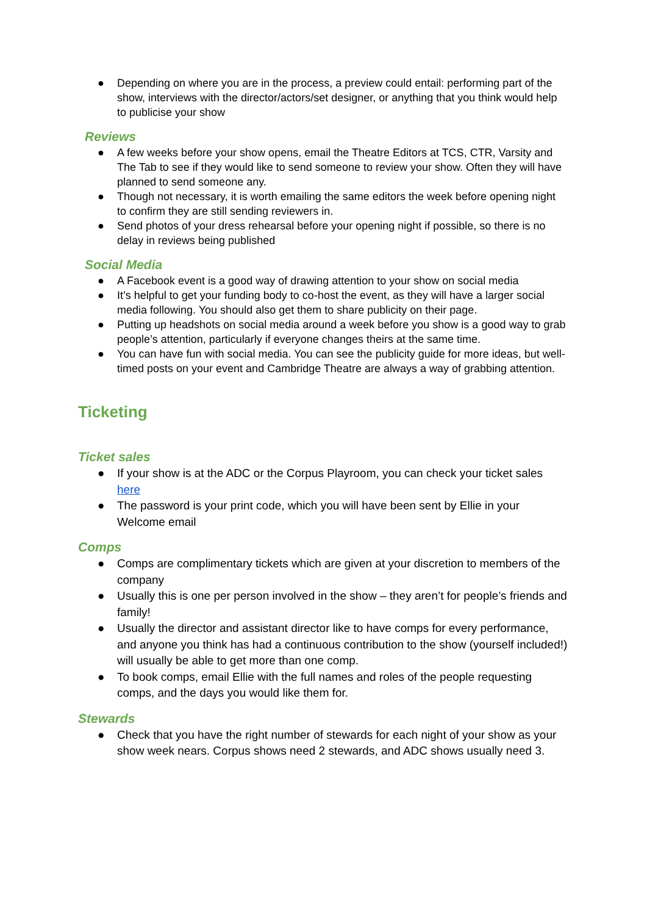● Depending on where you are in the process, a preview could entail: performing part of the show, interviews with the director/actors/set designer, or anything that you think would help to publicise your show
Reviews
● A few weeks before your show opens, email the Theatre Editors at TCS, CTR, Varsity and The Tab to see if they would like to send someone to review your show. Often they will have planned to send someone any.
● Though not necessary, it is worth emailing the same editors the week before opening night to confirm they are still sending reviewers in.
● Send photos of your dress rehearsal before your opening night if possible, so there is no delay in reviews being published
Social Media
● A Facebook event is a good way of drawing attention to your show on social media
● It’s helpful to get your funding body to co-host the event, as they will have a larger social media following. You should also get them to share publicity on their page.
● Putting up headshots on social media around a week before you show is a good way to grab people’s attention, particularly if everyone changes theirs at the same time.
● You can have fun with social media. You can see the publicity guide for more ideas, but well-timed posts on your event and Cambridge Theatre are always a way of grabbing attention.
Ticketing
Ticket sales
● If your show is at the ADC or the Corpus Playroom, you can check your ticket sales here
● The password is your print code, which you will have been sent by Ellie in your Welcome email
Comps
● Comps are complimentary tickets which are given at your discretion to members of the company
● Usually this is one per person involved in the show – they aren’t for people’s friends and family!
● Usually the director and assistant director like to have comps for every performance, and anyone you think has had a continuous contribution to the show (yourself included!) will usually be able to get more than one comp.
● To book comps, email Ellie with the full names and roles of the people requesting comps, and the days you would like them for.
Stewards
● Check that you have the right number of stewards for each night of your show as your show week nears. Corpus shows need 2 stewards, and ADC shows usually need 3.